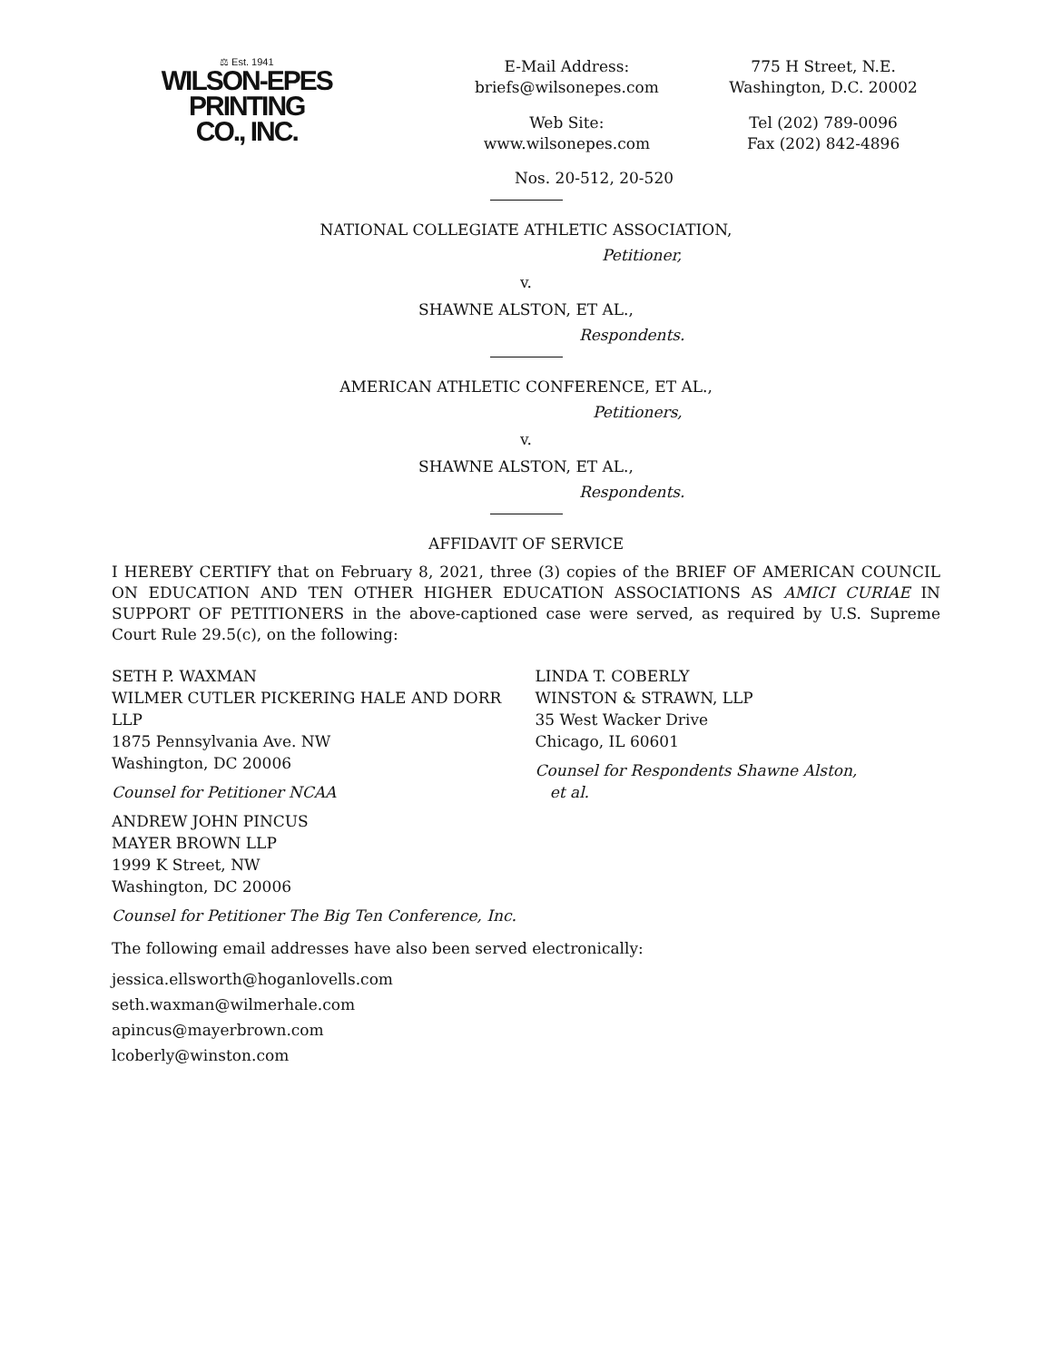⚖ Est. 1941
WILSON-EPES PRINTING
CO., INC.
E-Mail Address:
briefs@wilsonepes.com
Web Site:
www.wilsonepes.com
775 H Street, N.E.
Washington, D.C. 20002
Tel (202) 789-0096
Fax (202) 842-4896
Nos. 20-512, 20-520
NATIONAL COLLEGIATE ATHLETIC ASSOCIATION,
Petitioner,
v.
SHAWNE ALSTON, ET AL.,
Respondents.
AMERICAN ATHLETIC CONFERENCE, ET AL.,
Petitioners,
v.
SHAWNE ALSTON, ET AL.,
Respondents.
AFFIDAVIT OF SERVICE
I HEREBY CERTIFY that on February 8, 2021, three (3) copies of the BRIEF OF AMERICAN COUNCIL ON EDUCATION AND TEN OTHER HIGHER EDUCATION ASSOCIATIONS AS AMICI CURIAE IN SUPPORT OF PETITIONERS in the above-captioned case were served, as required by U.S. Supreme Court Rule 29.5(c), on the following:
SETH P. WAXMAN
WILMER CUTLER PICKERING HALE AND DORR LLP
1875 Pennsylvania Ave. NW
Washington, DC 20006
Counsel for Petitioner NCAA
ANDREW JOHN PINCUS
MAYER BROWN LLP
1999 K Street, NW
Washington, DC 20006
Counsel for Petitioner The Big Ten Conference, Inc.
LINDA T. COBERLY
WINSTON & STRAWN, LLP
35 West Wacker Drive
Chicago, IL 60601
Counsel for Respondents Shawne Alston,
et al.
The following email addresses have also been served electronically:
jessica.ellsworth@hoganlovells.com
seth.waxman@wilmerhale.com
apincus@mayerbrown.com
lcoberly@winston.com